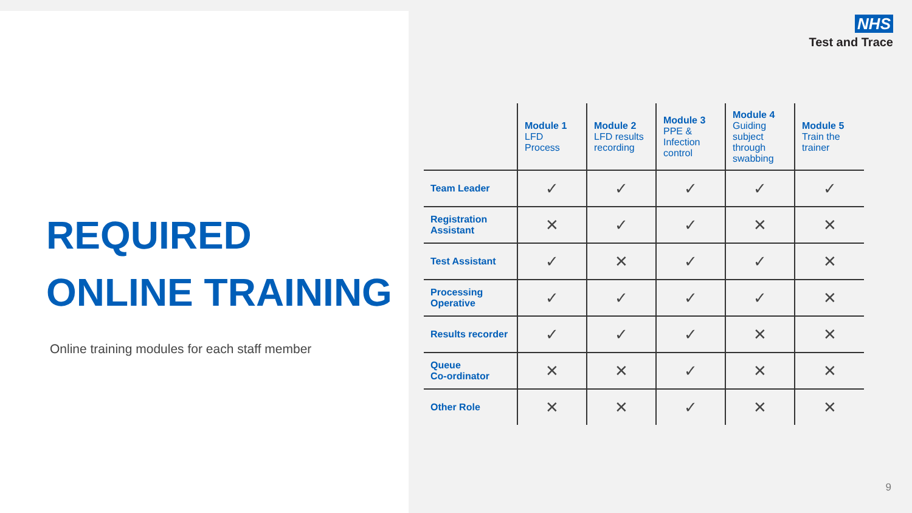REQUIRED
ONLINE TRAINING
Online training modules for each staff member
NHS
Test and Trace
| | Module 1 LFD Process | Module 2 LFD results recording | Module 3 PPE & Infection control | Module 4 Guiding subject through swabbing | Module 5 Train the trainer |
| --- | --- | --- | --- | --- | --- |
| Team Leader | ✓ | ✓ | ✓ | ✓ | ✓ |
| Registration Assistant | ✕ | ✓ | ✓ | ✕ | ✕ |
| Test Assistant | ✓ | ✕ | ✓ | ✓ | ✕ |
| Processing Operative | ✓ | ✓ | ✓ | ✓ | ✕ |
| Results recorder | ✓ | ✓ | ✓ | ✕ | ✕ |
| Queue Co-ordinator | ✕ | ✕ | ✓ | ✕ | ✕ |
| Other Role | ✕ | ✕ | ✓ | ✕ | ✕ |
9